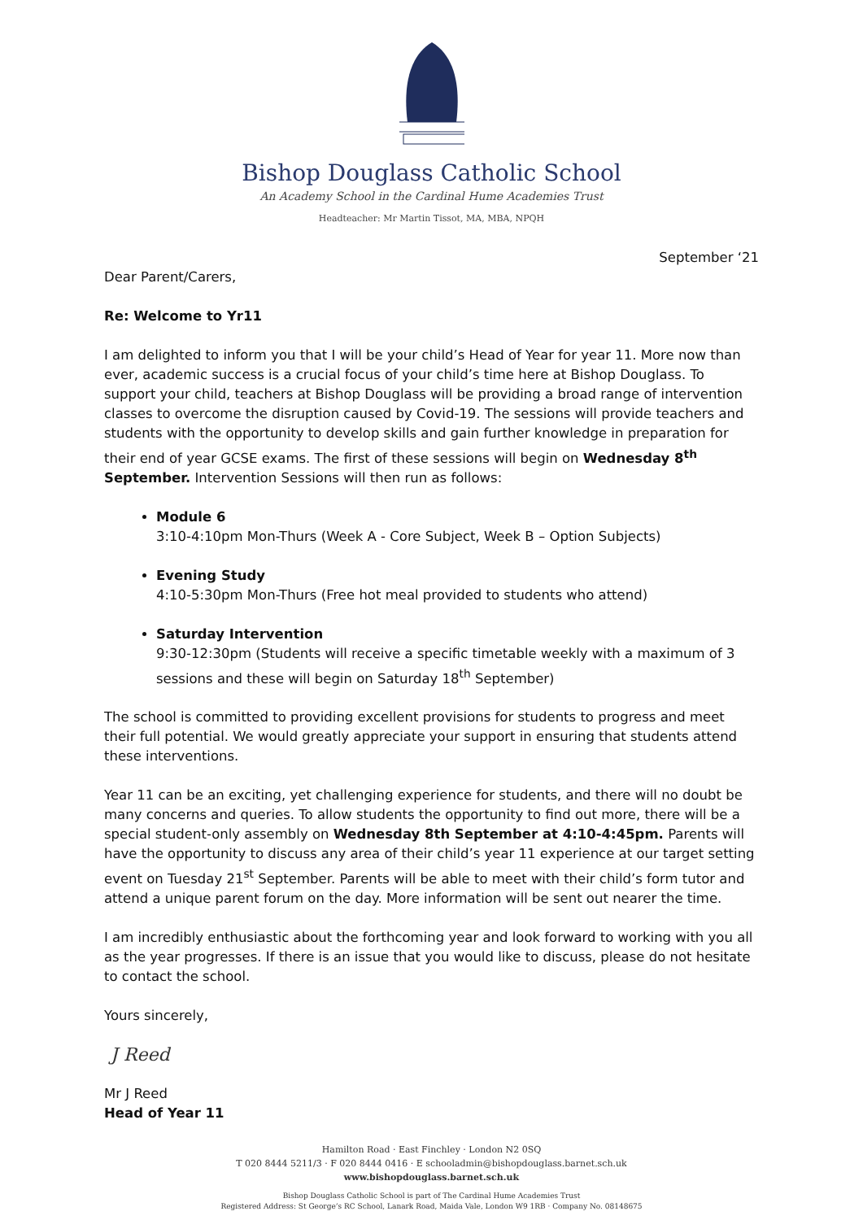Bishop Douglass Catholic School
An Academy School in the Cardinal Hume Academies Trust
Headteacher: Mr Martin Tissot, MA, MBA, NPQH
September ‘21
Dear Parent/Carers,
Re: Welcome to Yr11
I am delighted to inform you that I will be your child’s Head of Year for year 11. More now than ever, academic success is a crucial focus of your child’s time here at Bishop Douglass. To support your child, teachers at Bishop Douglass will be providing a broad range of intervention classes to overcome the disruption caused by Covid-19. The sessions will provide teachers and students with the opportunity to develop skills and gain further knowledge in preparation for their end of year GCSE exams. The first of these sessions will begin on Wednesday 8<sup>th</sup> September. Intervention Sessions will then run as follows:
Module 6
3:10-4:10pm Mon-Thurs (Week A - Core Subject, Week B – Option Subjects)
Evening Study
4:10-5:30pm Mon-Thurs (Free hot meal provided to students who attend)
Saturday Intervention
9:30-12:30pm (Students will receive a specific timetable weekly with a maximum of 3 sessions and these will begin on Saturday 18<sup>th</sup> September)
The school is committed to providing excellent provisions for students to progress and meet their full potential. We would greatly appreciate your support in ensuring that students attend these interventions.
Year 11 can be an exciting, yet challenging experience for students, and there will no doubt be many concerns and queries. To allow students the opportunity to find out more, there will be a special student-only assembly on Wednesday 8th September at 4:10-4:45pm. Parents will have the opportunity to discuss any area of their child’s year 11 experience at our target setting event on Tuesday 21<sup>st</sup> September. Parents will be able to meet with their child’s form tutor and attend a unique parent forum on the day. More information will be sent out nearer the time.
I am incredibly enthusiastic about the forthcoming year and look forward to working with you all as the year progresses. If there is an issue that you would like to discuss, please do not hesitate to contact the school.
Yours sincerely,
J Reed
Mr J Reed
Head of Year 11
Hamilton Road · East Finchley · London N2 0SQ
T 020 8444 5211/3 · F 020 8444 0416 · E schooladmin@bishopdouglass.barnet.sch.uk
www.bishopdouglass.barnet.sch.uk
Bishop Douglass Catholic School is part of The Cardinal Hume Academies Trust
Registered Address: St George’s RC School, Lanark Road, Maida Vale, London W9 1RB · Company No. 08148675